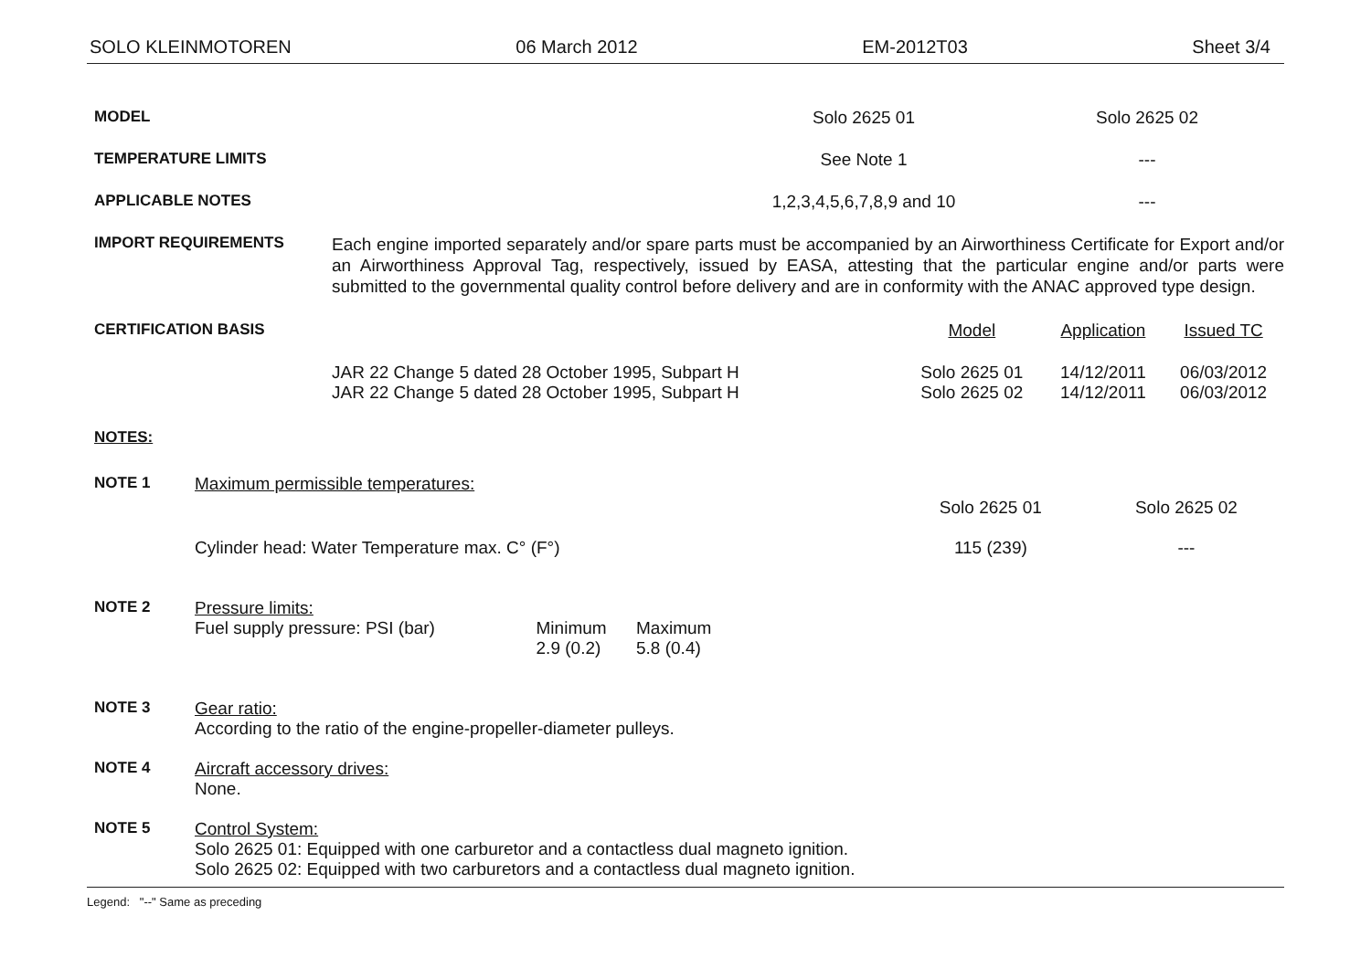SOLO KLEINMOTOREN 06 March 2012 EM-2012T03 Sheet 3/4
| MODEL | | Solo 2625 01 | Solo 2625 02 |
| TEMPERATURE LIMITS | | See Note 1 | --- |
| APPLICABLE NOTES | | 1,2,3,4,5,6,7,8,9 and 10 | --- |
| IMPORT REQUIREMENTS | Each engine imported separately and/or spare parts must be accompanied by an Airworthiness Certificate for Export and/or an Airworthiness Approval Tag, respectively, issued by EASA, attesting that the particular engine and/or parts were submitted to the governmental quality control before delivery and are in conformity with the ANAC approved type design. |
| CERTIFICATION BASIS | | Model | Application | Issued TC |
| | JAR 22 Change 5 dated 28 October 1995, Subpart H | Solo 2625 01 | 14/12/2011 | 06/03/2012 |
| | JAR 22 Change 5 dated 28 October 1995, Subpart H | Solo 2625 02 | 14/12/2011 | 06/03/2012 |
NOTES:
| NOTE 1 | Maximum permissible temperatures: / / Solo 2625 01 / Solo 2625 02 / / Cylinder head: Water Temperature max. C° (F°) / 115 (239) / --- / |
| NOTE 2 | Pressure limits: / Fuel supply pressure: PSI (bar) / Minimum 2.9 (0.2) / Maximum 5.8 (0.4) / |
| NOTE 3 | Gear ratio: According to the ratio of the engine-propeller-diameter pulleys. |
| NOTE 4 | Aircraft accessory drives: None. |
| NOTE 5 | Control System: Solo 2625 01: Equipped with one carburetor and a contactless dual magneto ignition. Solo 2625 02: Equipped with two carburetors and a contactless dual magneto ignition. |
Legend: "--" Same as preceding